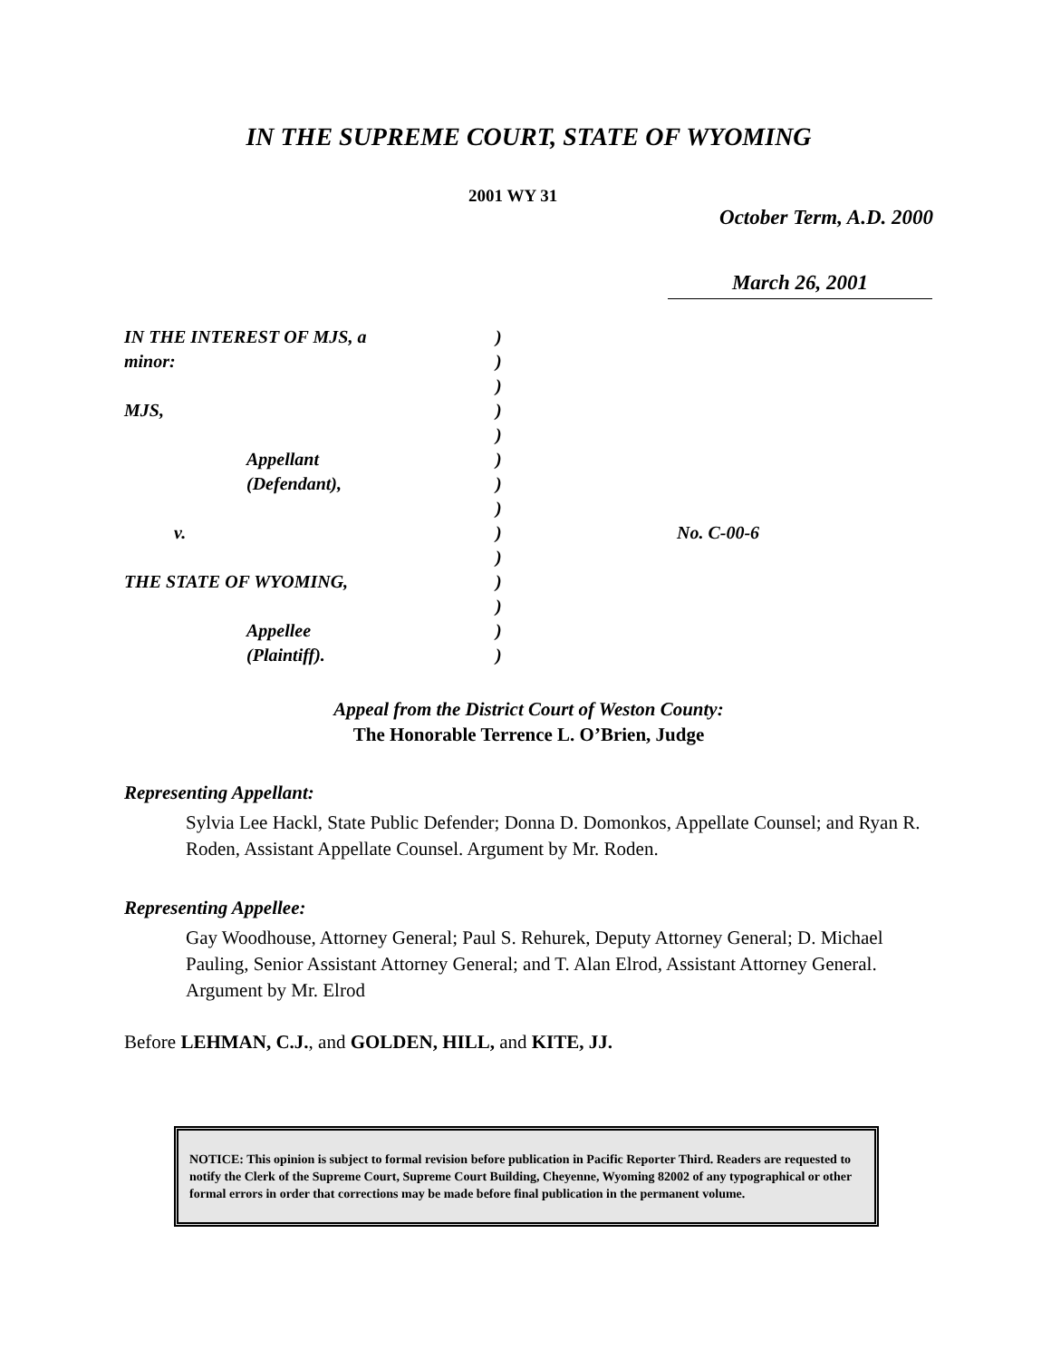IN THE SUPREME COURT, STATE OF WYOMING
2001 WY 31
October Term, A.D. 2000
March 26, 2001
| IN THE INTEREST OF MJS, a | ) | |
| minor: | ) | |
| | ) | |
| MJS, | ) | |
| | ) | |
| Appellant | ) | |
| (Defendant), | ) | |
| | ) | |
| v. | ) | No. C-00-6 |
| | ) | |
| THE STATE OF WYOMING, | ) | |
| | ) | |
| Appellee | ) | |
| (Plaintiff). | ) | |
Appeal from the District Court of Weston County:
The Honorable Terrence L. O’Brien, Judge
Representing Appellant:
Sylvia Lee Hackl, State Public Defender; Donna D. Domonkos, Appellate Counsel; and Ryan R. Roden, Assistant Appellate Counsel. Argument by Mr. Roden.
Representing Appellee:
Gay Woodhouse, Attorney General; Paul S. Rehurek, Deputy Attorney General; D. Michael Pauling, Senior Assistant Attorney General; and T. Alan Elrod, Assistant Attorney General. Argument by Mr. Elrod
Before LEHMAN, C.J., and GOLDEN, HILL, and KITE, JJ.
NOTICE: This opinion is subject to formal revision before publication in Pacific Reporter Third. Readers are requested to notify the Clerk of the Supreme Court, Supreme Court Building, Cheyenne, Wyoming 82002 of any typographical or other formal errors in order that corrections may be made before final publication in the permanent volume.